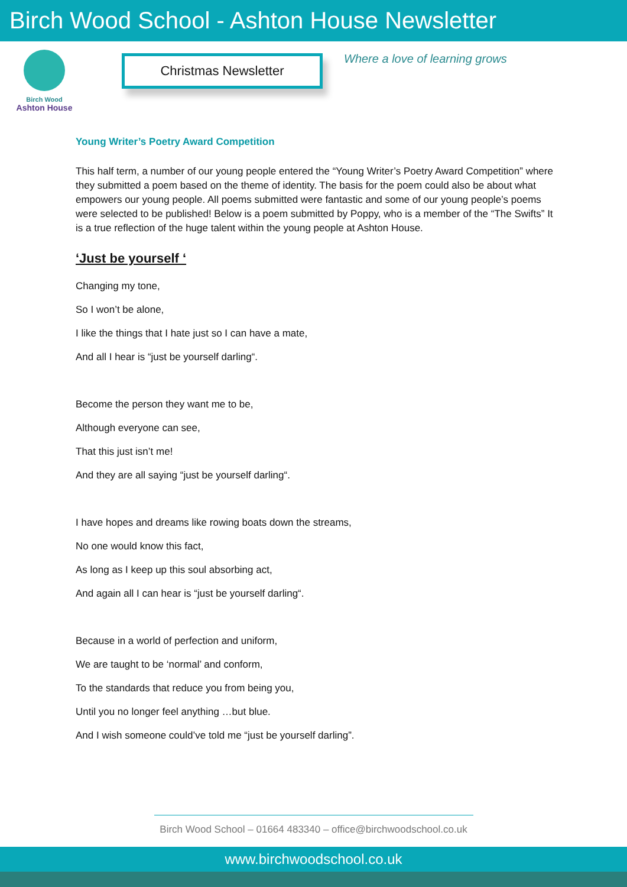Birch Wood School - Ashton House Newsletter
Birch Wood
Ashton House
Christmas Newsletter
Where a love of learning grows
Young Writer’s Poetry Award Competition
This half term, a number of our young people entered the “Young Writer’s Poetry Award Competition” where they submitted a poem based on the theme of identity. The basis for the poem could also be about what empowers our young people. All poems submitted were fantastic and some of our young people’s poems were selected to be published! Below is a poem submitted by Poppy, who is a member of the “The Swifts” It is a true reflection of the huge talent within the young people at Ashton House.
‘Just be yourself ‘
Changing my tone,
So I won’t be alone,
I like the things that I hate just so I can have a mate,
And all I hear is “just be yourself darling“.
Become the person they want me to be,
Although everyone can see,
That this just isn’t me!
And they are all saying “just be yourself darling“.
I have hopes and dreams like rowing boats down the streams,
No one would know this fact,
As long as I keep up this soul absorbing act,
And again all I can hear is “just be yourself darling“.
Because in a world of perfection and uniform,
We are taught to be ‘normal’ and conform,
To the standards that reduce you from being you,
Until you no longer feel anything …but blue.
And I wish someone could’ve told me “just be yourself darling”.
Birch Wood School – 01664 483340 – office@birchwoodschool.co.uk
www.birchwoodschool.co.uk